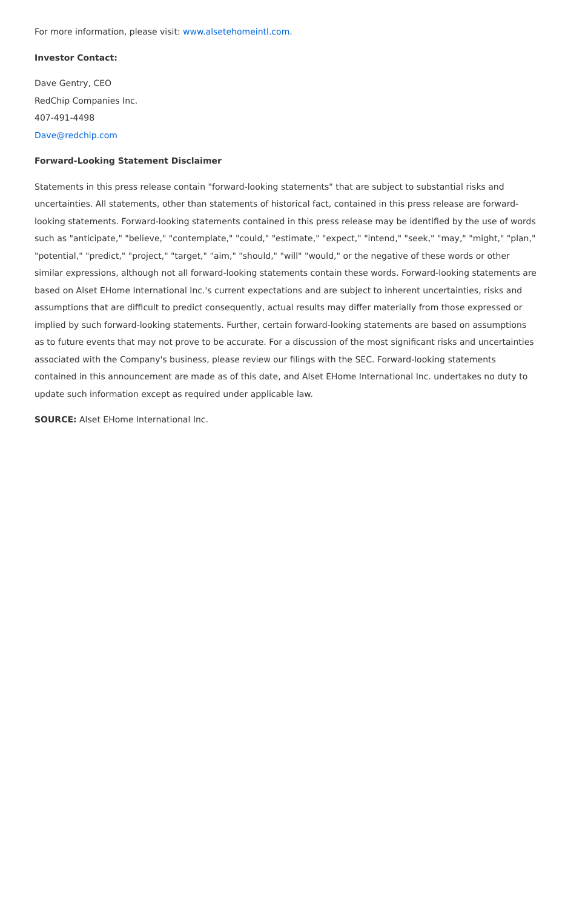For more information, please visit: www.alsetehomeintl.com.
Investor Contact:
Dave Gentry, CEO
RedChip Companies Inc.
407-491-4498
Dave@redchip.com
Forward-Looking Statement Disclaimer
Statements in this press release contain "forward-looking statements" that are subject to substantial risks and uncertainties. All statements, other than statements of historical fact, contained in this press release are forward-looking statements. Forward-looking statements contained in this press release may be identified by the use of words such as "anticipate," "believe," "contemplate," "could," "estimate," "expect," "intend," "seek," "may," "might," "plan," "potential," "predict," "project," "target," "aim," "should," "will" "would," or the negative of these words or other similar expressions, although not all forward-looking statements contain these words. Forward-looking statements are based on Alset EHome International Inc.'s current expectations and are subject to inherent uncertainties, risks and assumptions that are difficult to predict consequently, actual results may differ materially from those expressed or implied by such forward-looking statements. Further, certain forward-looking statements are based on assumptions as to future events that may not prove to be accurate. For a discussion of the most significant risks and uncertainties associated with the Company's business, please review our filings with the SEC. Forward-looking statements contained in this announcement are made as of this date, and Alset EHome International Inc. undertakes no duty to update such information except as required under applicable law.
SOURCE: Alset EHome International Inc.